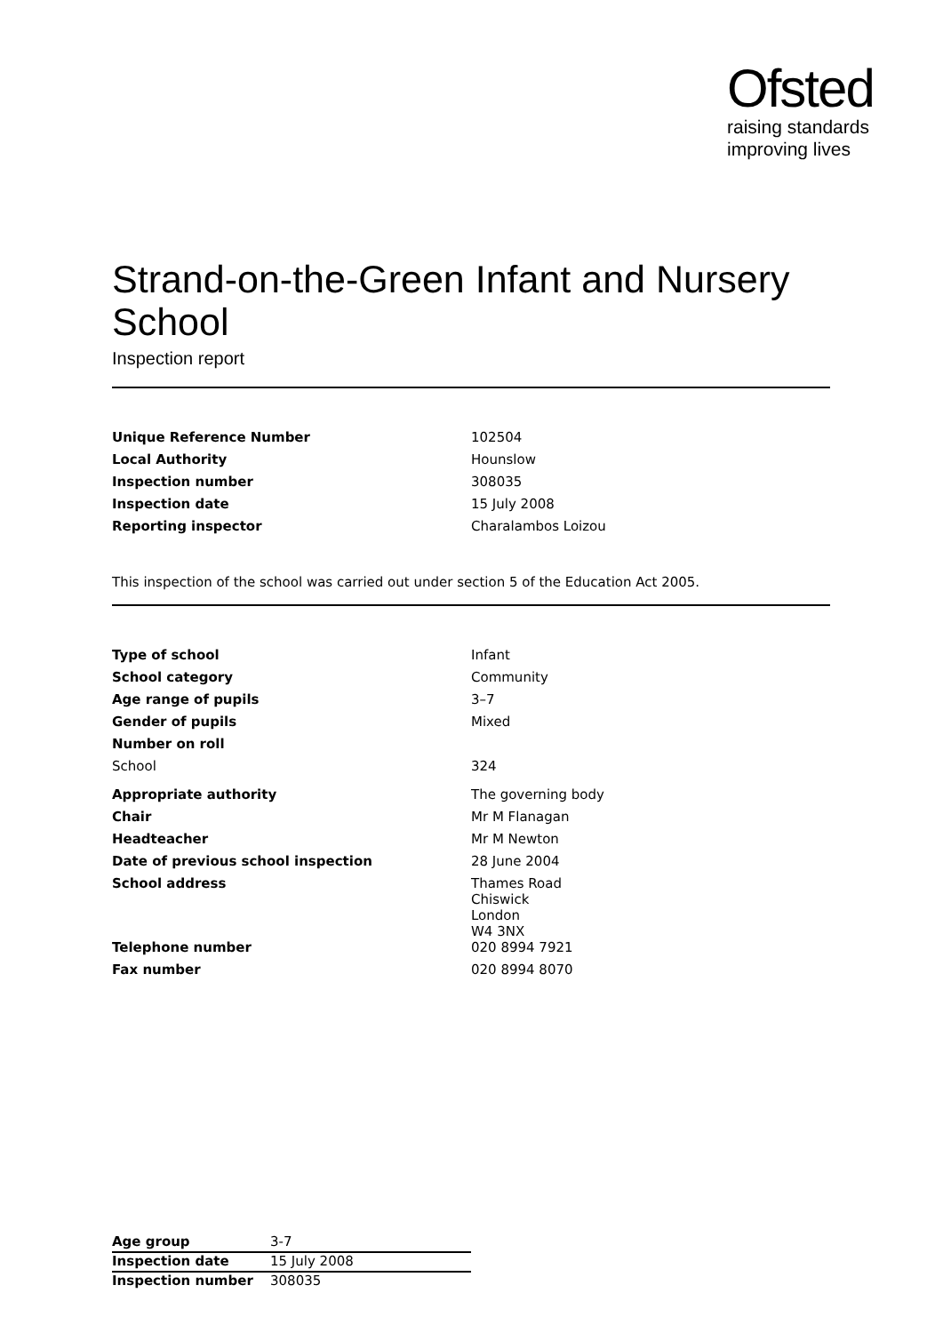Ofsted
raising standards
improving lives
Strand-on-the-Green Infant and Nursery School
Inspection report
| Unique Reference Number | 102504 |
| Local Authority | Hounslow |
| Inspection number | 308035 |
| Inspection date | 15 July 2008 |
| Reporting inspector | Charalambos Loizou |
This inspection of the school was carried out under section 5 of the Education Act 2005.
| Type of school | Infant |
| School category | Community |
| Age range of pupils | 3–7 |
| Gender of pupils | Mixed |
| Number on roll | |
| School | 324 |
| Appropriate authority | The governing body |
| Chair | Mr M Flanagan |
| Headteacher | Mr M Newton |
| Date of previous school inspection | 28 June 2004 |
| School address | Thames Road Chiswick London W4 3NX |
| Telephone number | 020 8994 7921 |
| Fax number | 020 8994 8070 |
| Age group | 3-7 |
| Inspection date | 15 July 2008 |
| Inspection number | 308035 |